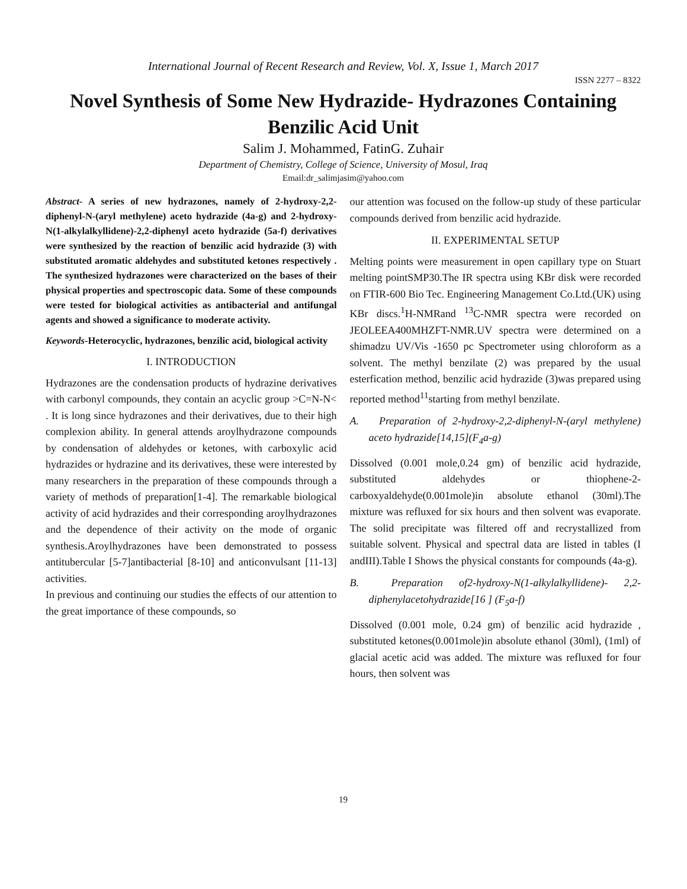International Journal of Recent Research and Review, Vol. X, Issue 1, March 2017
ISSN 2277 – 8322
Novel Synthesis of Some New Hydrazide- Hydrazones Containing Benzilic Acid Unit
Salim J. Mohammed, FatinG. Zuhair
Department of Chemistry, College of Science, University of Mosul, Iraq
Email:dr_salimjasim@yahoo.com
Abstract- A series of new hydrazones, namely of 2-hydroxy-2,2-diphenyl-N-(aryl methylene) aceto hydrazide (4a-g) and 2-hydroxy-N(1-alkylalkyllidene)-2,2-diphenyl aceto hydrazide (5a-f) derivatives were synthesized by the reaction of benzilic acid hydrazide (3) with substituted aromatic aldehydes and substituted ketones respectively . The synthesized hydrazones were characterized on the bases of their physical properties and spectroscopic data. Some of these compounds were tested for biological activities as antibacterial and antifungal agents and showed a significance to moderate activity.
Keywords-Heterocyclic, hydrazones, benzilic acid, biological activity
I. INTRODUCTION
Hydrazones are the condensation products of hydrazine derivatives with carbonyl compounds, they contain an acyclic group >C=N-N< . It is long since hydrazones and their derivatives, due to their high complexion ability. In general attends aroylhydrazone compounds by condensation of aldehydes or ketones, with carboxylic acid hydrazides or hydrazine and its derivatives, these were interested by many researchers in the preparation of these compounds through a variety of methods of preparation[1-4]. The remarkable biological activity of acid hydrazides and their corresponding aroylhydrazones and the dependence of their activity on the mode of organic synthesis.Aroylhydrazones have been demonstrated to possess antitubercular [5-7]antibacterial [8-10] and anticonvulsant [11-13] activities.
In previous and continuing our studies the effects of our attention to the great importance of these compounds, so
our attention was focused on the follow-up study of these particular compounds derived from benzilic acid hydrazide.
II. EXPERIMENTAL SETUP
Melting points were measurement in open capillary type on Stuart melting pointSMP30.The IR spectra using KBr disk were recorded on FTIR-600 Bio Tec. Engineering Management Co.Ltd.(UK) using KBr discs.<sup>1</sup>H-NMRand <sup>13</sup>C-NMR spectra were recorded on JEOLEEA400MHZFT-NMR.UV spectra were determined on a shimadzu UV/Vis -1650 pc Spectrometer using chloroform as a solvent. The methyl benzilate (2) was prepared by the usual esterfication method, benzilic acid hydrazide (3)was prepared using reported method<sup>11</sup>starting from methyl benzilate.
A. Preparation of 2-hydroxy-2,2-diphenyl-N-(aryl methylene) aceto hydrazide[14,15](F<sub>4</sub>a-g)
Dissolved (0.001 mole,0.24 gm) of benzilic acid hydrazide, substituted aldehydes or thiophene-2-carboxyaldehyde(0.001mole)in absolute ethanol (30ml).The mixture was refluxed for six hours and then solvent was evaporate. The solid precipitate was filtered off and recrystallized from suitable solvent. Physical and spectral data are listed in tables (I andIII).Table I Shows the physical constants for compounds (4a-g).
B. Preparation of2-hydroxy-N(1-alkylalkyllidene)- 2,2-diphenylacetohydrazide[16 ] (F<sub>5</sub>a-f)
Dissolved (0.001 mole, 0.24 gm) of benzilic acid hydrazide , substituted ketones(0.001mole)in absolute ethanol (30ml), (1ml) of glacial acetic acid was added. The mixture was refluxed for four hours, then solvent was
19